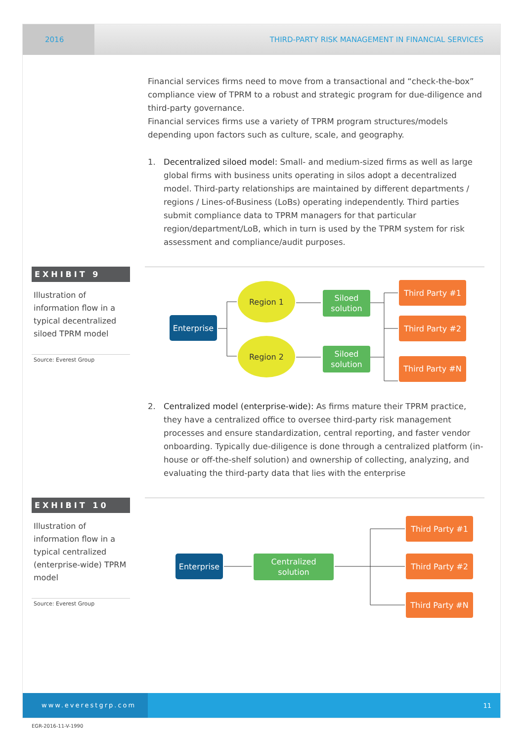2016
THIRD-PARTY RISK MANAGEMENT IN FINANCIAL SERVICES
Financial services firms need to move from a transactional and “check-the-box” compliance view of TPRM to a robust and strategic program for due-diligence and third-party governance.
Financial services firms use a variety of TPRM program structures/models depending upon factors such as culture, scale, and geography.
1. Decentralized siloed model: Small- and medium-sized firms as well as large global firms with business units operating in silos adopt a decentralized model. Third-party relationships are maintained by different departments / regions / Lines-of-Business (LoBs) operating independently. Third parties submit compliance data to TPRM managers for that particular region/department/LoB, which in turn is used by the TPRM system for risk assessment and compliance/audit purposes.
EXHIBIT 9
Illustration of information flow in a typical decentralized siloed TPRM model
Source: Everest Group
Enterprise
Region 1
Region 2
Siloed
solution
Siloed
solution
Third Party #1
Third Party #2
Third Party #N
2. Centralized model (enterprise-wide): As firms mature their TPRM practice, they have a centralized office to oversee third-party risk management processes and ensure standardization, central reporting, and faster vendor onboarding. Typically due-diligence is done through a centralized platform (in-house or off-the-shelf solution) and ownership of collecting, analyzing, and evaluating the third-party data that lies with the enterprise
EXHIBIT 10
Illustration of information flow in a typical centralized (enterprise-wide) TPRM model
Source: Everest Group
Enterprise
Centralized
solution
Third Party #1
Third Party #2
Third Party #N
www.everestgrp.com
11
EGR-2016-11-V-1990